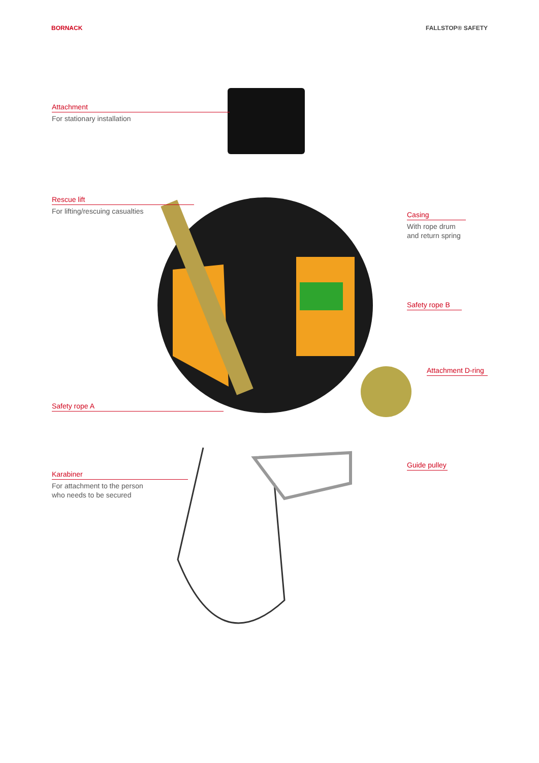BORNACK FALLSTOP® SAFETY
Attachment
For stationary installation
Rescue lift
For lifting/rescuing casualties
Casing
With rope drum
and return spring
Safety rope B
Attachment D-ring
Safety rope A
Guide pulley
Karabiner
For attachment to the person
who needs to be secured